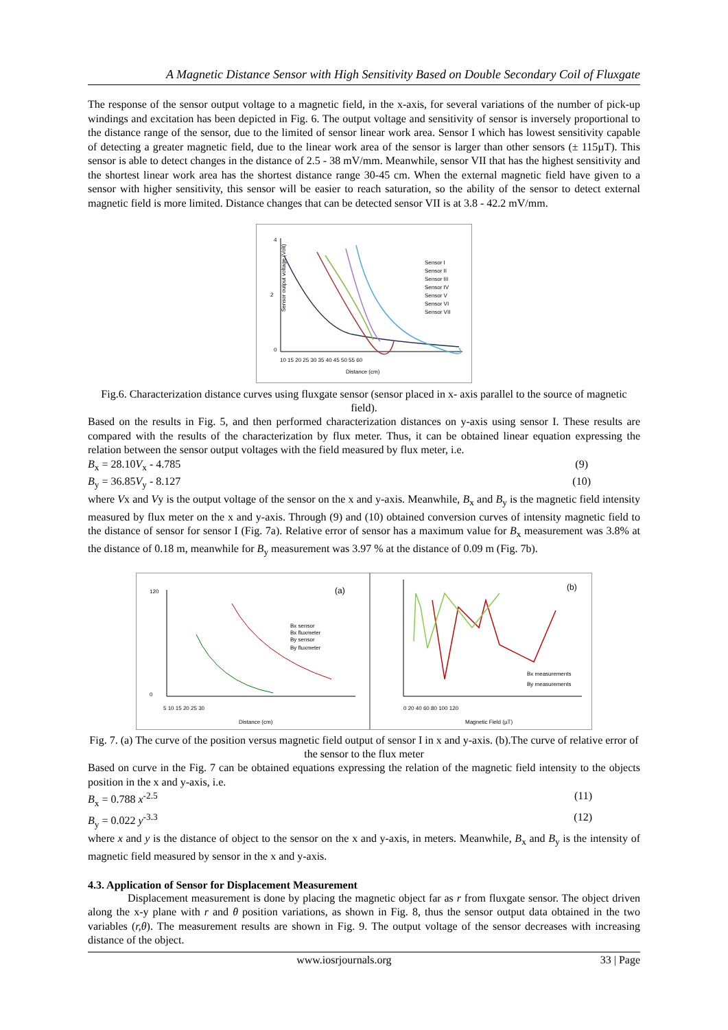A Magnetic Distance Sensor with High Sensitivity Based on Double Secondary Coil of Fluxgate
The response of the sensor output voltage to a magnetic field, in the x-axis, for several variations of the number of pick-up windings and excitation has been depicted in Fig. 6. The output voltage and sensitivity of sensor is inversely proportional to the distance range of the sensor, due to the limited of sensor linear work area. Sensor I which has lowest sensitivity capable of detecting a greater magnetic field, due to the linear work area of the sensor is larger than other sensors (± 115µT). This sensor is able to detect changes in the distance of 2.5 - 38 mV/mm. Meanwhile, sensor VII that has the highest sensitivity and the shortest linear work area has the shortest distance range 30-45 cm. When the external magnetic field have given to a sensor with higher sensitivity, this sensor will be easier to reach saturation, so the ability of the sensor to detect external magnetic field is more limited. Distance changes that can be detected sensor VII is at 3.8 - 42.2 mV/mm.
Sensor output voltage (Volt)
4
2
0
10 15 20 25 30 35 40 45 50 55 60
Distance (cm)
Sensor I
Sensor II
Sensor III
Sensor IV
Sensor V
Sensor VI
Sensor VII
Fig.6. Characterization distance curves using fluxgate sensor (sensor placed in x- axis parallel to the source of magnetic field).
Based on the results in Fig. 5, and then performed characterization distances on y-axis using sensor I. These results are compared with the results of the characterization by flux meter. Thus, it can be obtained linear equation expressing the relation between the sensor output voltages with the field measured by flux meter, i.e.
B<sub>x</sub> = 28.10V<sub>x</sub> - 4.785 (9)
B<sub>y</sub> = 36.85V<sub>y</sub> - 8.127 (10)
where Vx and Vy is the output voltage of the sensor on the x and y-axis. Meanwhile, B<sub>x</sub> and B<sub>y</sub> is the magnetic field intensity measured by flux meter on the x and y-axis. Through (9) and (10) obtained conversion curves of intensity magnetic field to the distance of sensor for sensor I (Fig. 7a). Relative error of sensor has a maximum value for B<sub>x</sub> measurement was 3.8% at the distance of 0.18 m, meanwhile for B<sub>y</sub> measurement was 3.97 % at the distance of 0.09 m (Fig. 7b).
(a)
0
120
5 10 15 20 25 30
Distance (cm)
Bx sensor
Bx fluxmeter
By sensor
By fluxmeter
(b)
0 20 40 60 80 100 120
Magnetic Field (µT)
Bx measurements
By measurements
Fig. 7. (a) The curve of the position versus magnetic field output of sensor I in x and y-axis. (b).The curve of relative error of the sensor to the flux meter
Based on curve in the Fig. 7 can be obtained equations expressing the relation of the magnetic field intensity to the objects position in the x and y-axis, i.e.
B<sub>x</sub> = 0.788 x<sup>-2.5</sup> (11)
B<sub>y</sub> = 0.022 y<sup>-3.3</sup> (12)
where x and y is the distance of object to the sensor on the x and y-axis, in meters. Meanwhile, B<sub>x</sub> and B<sub>y</sub> is the intensity of magnetic field measured by sensor in the x and y-axis.
4.3. Application of Sensor for Displacement Measurement
Displacement measurement is done by placing the magnetic object far as r from fluxgate sensor. The object driven along the x-y plane with r and θ position variations, as shown in Fig. 8, thus the sensor output data obtained in the two variables (r,θ). The measurement results are shown in Fig. 9. The output voltage of the sensor decreases with increasing distance of the object.
www.iosrjournals.org 33 | Page